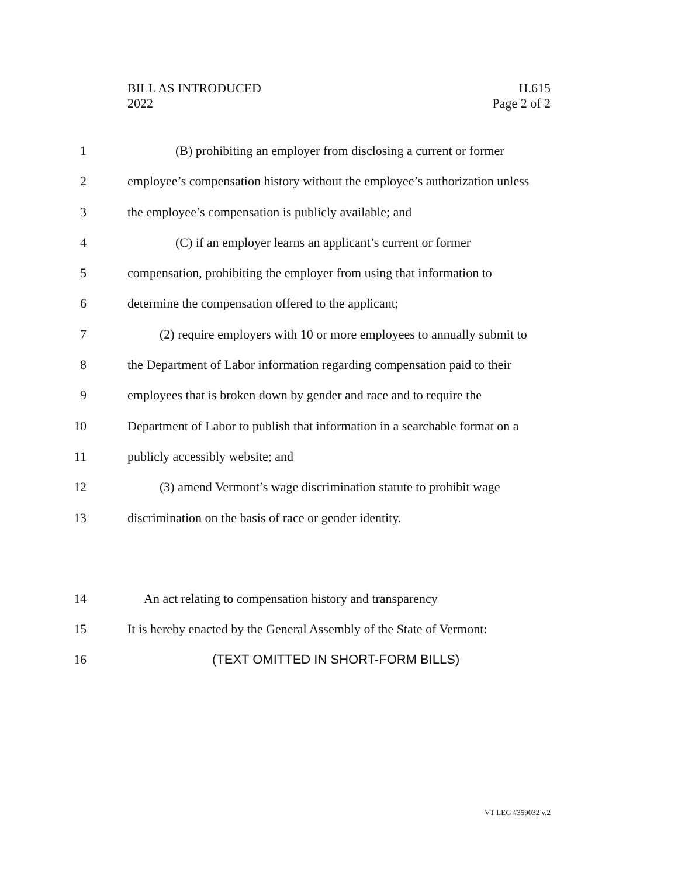BILL AS INTRODUCED H.615
2022 Page 2 of 2
1 (B) prohibiting an employer from disclosing a current or former
2 employee’s compensation history without the employee’s authorization unless
3 the employee’s compensation is publicly available; and
4 (C) if an employer learns an applicant’s current or former
5 compensation, prohibiting the employer from using that information to
6 determine the compensation offered to the applicant;
7 (2) require employers with 10 or more employees to annually submit to
8 the Department of Labor information regarding compensation paid to their
9 employees that is broken down by gender and race and to require the
10 Department of Labor to publish that information in a searchable format on a
11 publicly accessibly website; and
12 (3) amend Vermont’s wage discrimination statute to prohibit wage
13 discrimination on the basis of race or gender identity.
14 An act relating to compensation history and transparency
15 It is hereby enacted by the General Assembly of the State of Vermont:
16 (TEXT OMITTED IN SHORT-FORM BILLS)
VT LEG #359032 v.2